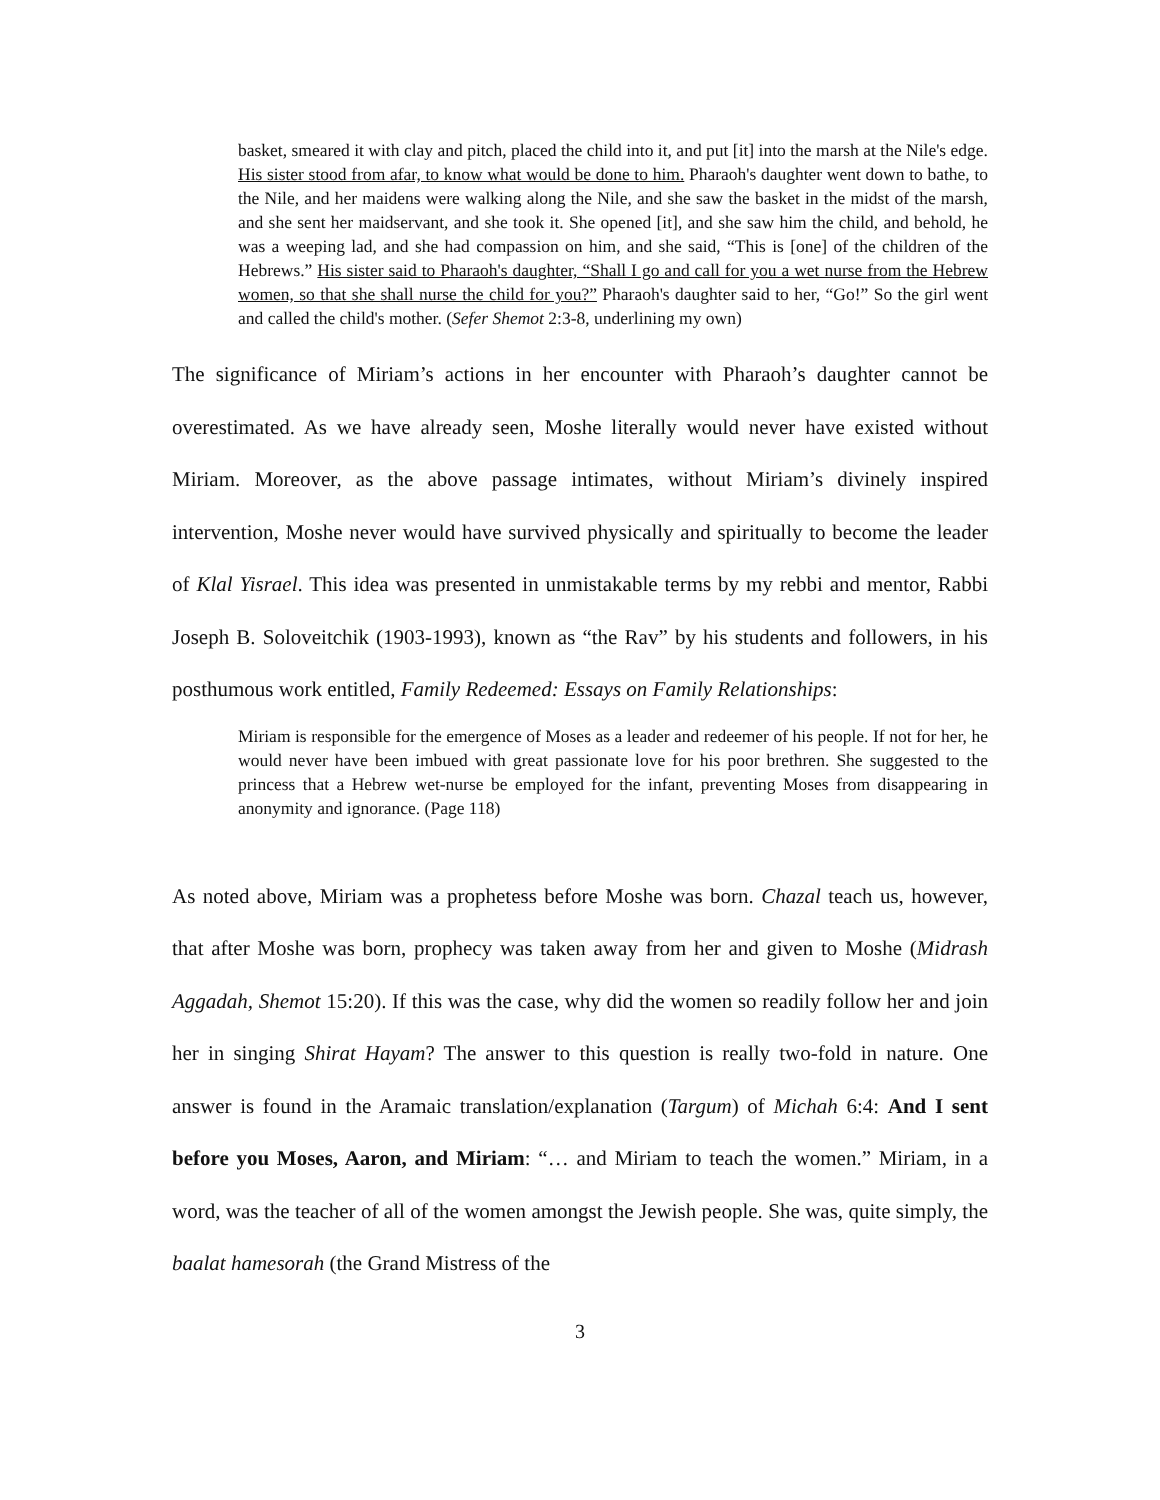basket, smeared it with clay and pitch, placed the child into it, and put [it] into the marsh at the Nile's edge. His sister stood from afar, to know what would be done to him. Pharaoh's daughter went down to bathe, to the Nile, and her maidens were walking along the Nile, and she saw the basket in the midst of the marsh, and she sent her maidservant, and she took it. She opened [it], and she saw him the child, and behold, he was a weeping lad, and she had compassion on him, and she said, “This is [one] of the children of the Hebrews.” His sister said to Pharaoh's daughter, “Shall I go and call for you a wet nurse from the Hebrew women, so that she shall nurse the child for you?” Pharaoh's daughter said to her, “Go!” So the girl went and called the child's mother. (Sefer Shemot 2:3-8, underlining my own)
The significance of Miriam’s actions in her encounter with Pharaoh’s daughter cannot be overestimated. As we have already seen, Moshe literally would never have existed without Miriam. Moreover, as the above passage intimates, without Miriam’s divinely inspired intervention, Moshe never would have survived physically and spiritually to become the leader of Klal Yisrael. This idea was presented in unmistakable terms by my rebbi and mentor, Rabbi Joseph B. Soloveitchik (1903-1993), known as “the Rav” by his students and followers, in his posthumous work entitled, Family Redeemed: Essays on Family Relationships:
Miriam is responsible for the emergence of Moses as a leader and redeemer of his people. If not for her, he would never have been imbued with great passionate love for his poor brethren. She suggested to the princess that a Hebrew wet-nurse be employed for the infant, preventing Moses from disappearing in anonymity and ignorance. (Page 118)
As noted above, Miriam was a prophetess before Moshe was born. Chazal teach us, however, that after Moshe was born, prophecy was taken away from her and given to Moshe (Midrash Aggadah, Shemot 15:20). If this was the case, why did the women so readily follow her and join her in singing Shirat Hayam? The answer to this question is really two-fold in nature. One answer is found in the Aramaic translation/explanation (Targum) of Michah 6:4: And I sent before you Moses, Aaron, and Miriam: “… and Miriam to teach the women.” Miriam, in a word, was the teacher of all of the women amongst the Jewish people. She was, quite simply, the baalat hamesorah (the Grand Mistress of the
3